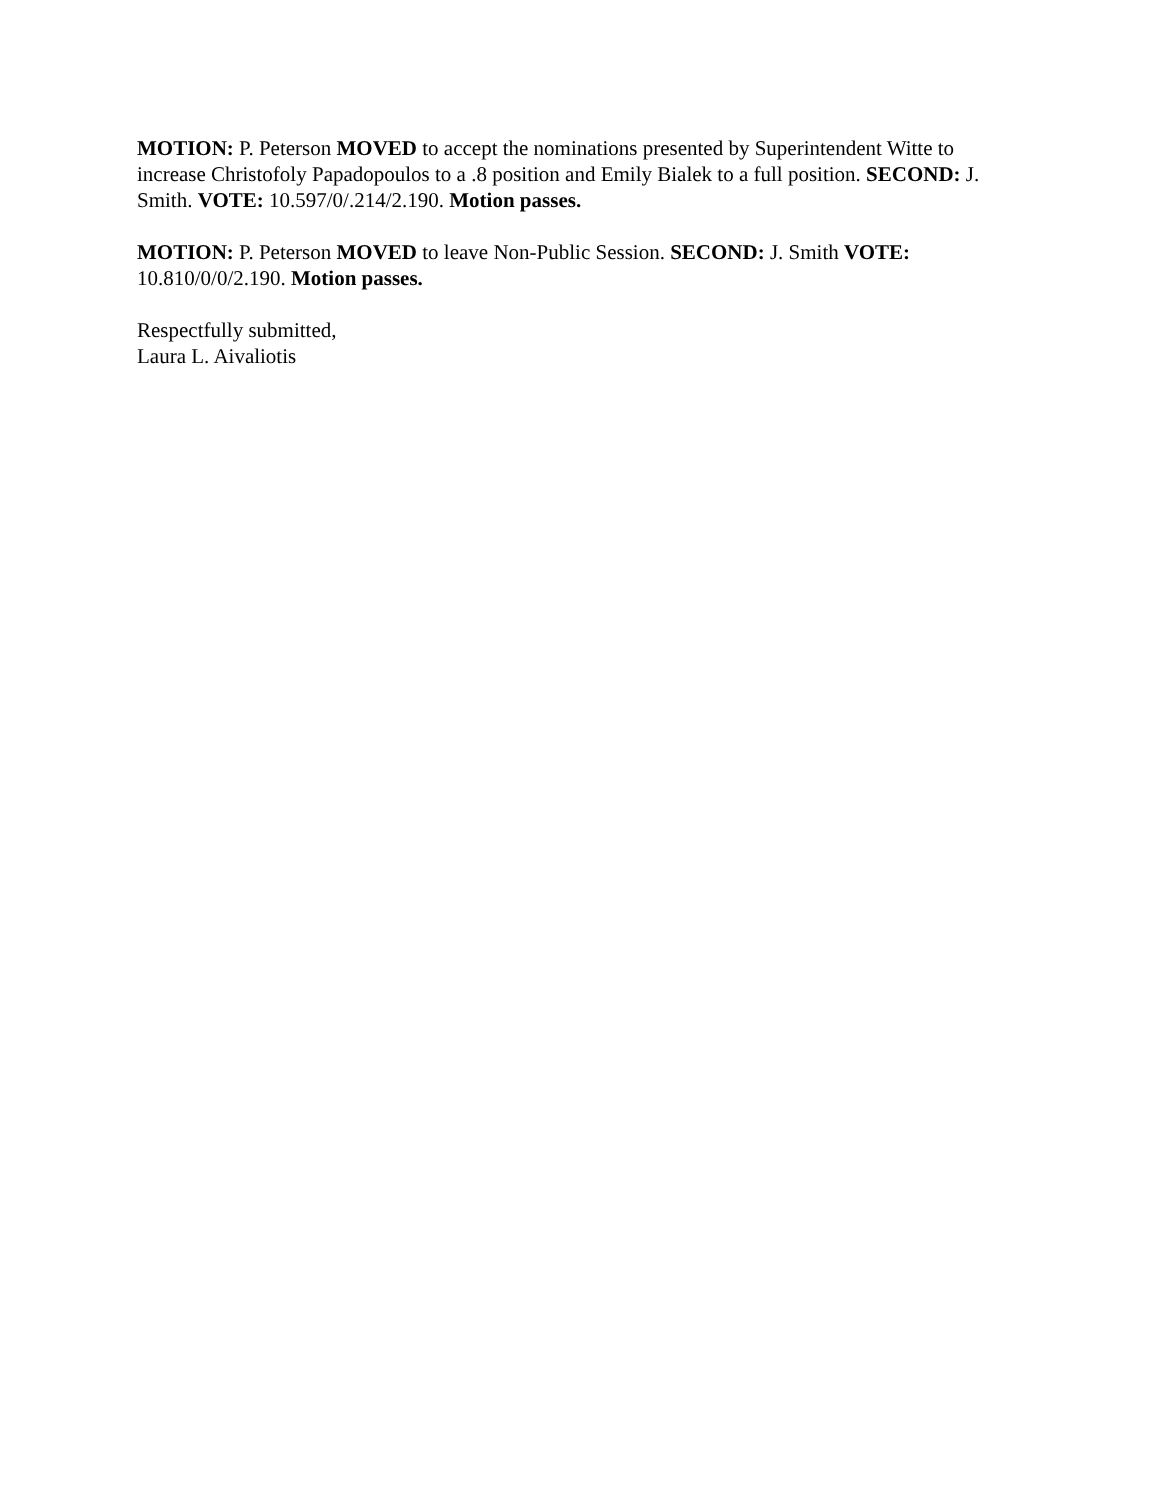MOTION: P. Peterson MOVED to accept the nominations presented by Superintendent Witte to increase Christofoly Papadopoulos to a .8 position and Emily Bialek to a full position. SECOND: J. Smith. VOTE: 10.597/0/.214/2.190. Motion passes.
MOTION: P. Peterson MOVED to leave Non-Public Session. SECOND: J. Smith VOTE:
10.810/0/0/2.190. Motion passes.
Respectfully submitted,
Laura L. Aivaliotis